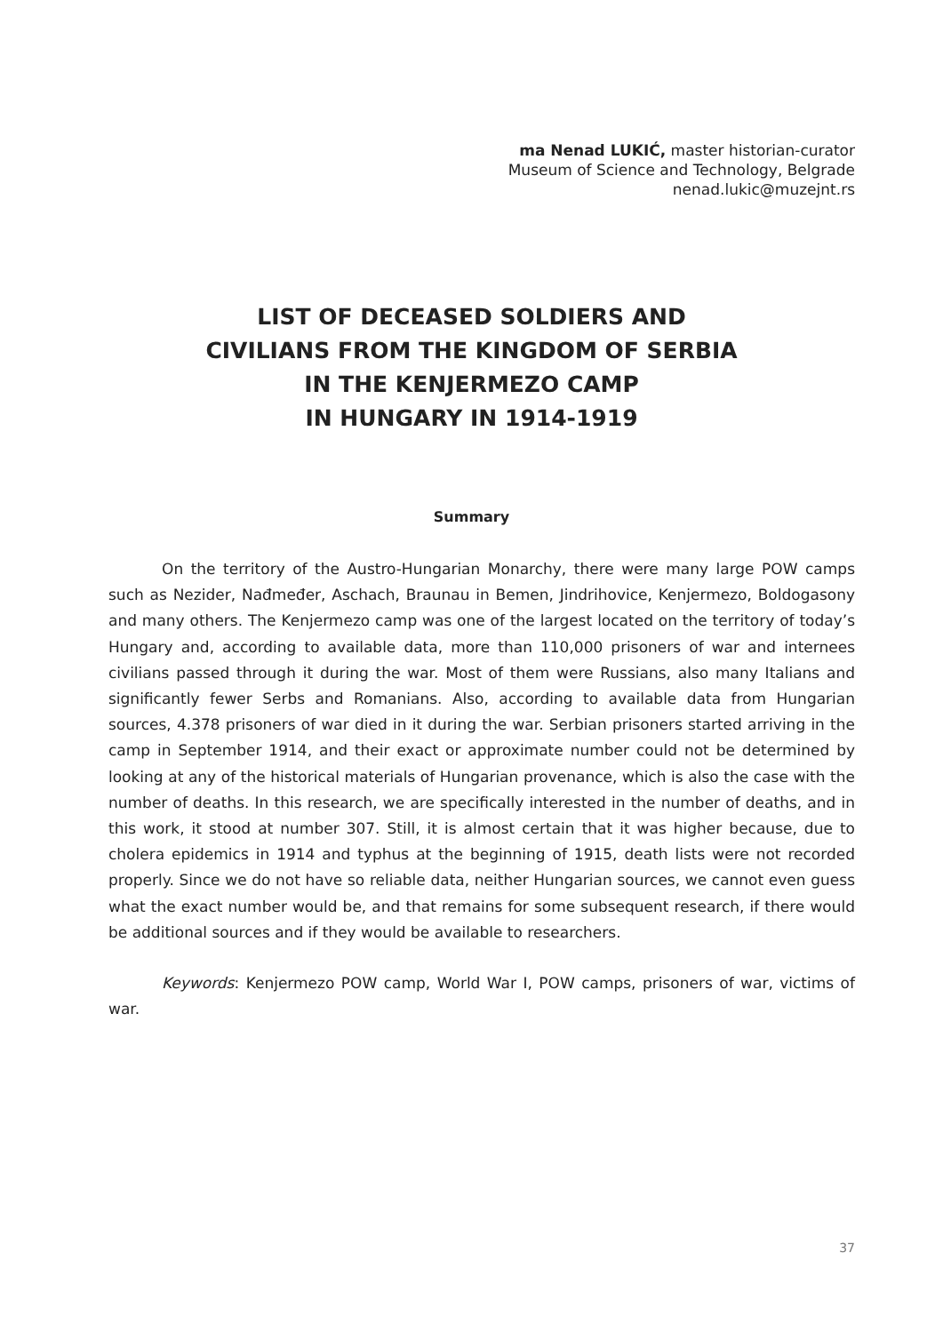ma Nenad LUKIĆ, master historian-curator
Museum of Science and Technology, Belgrade
nenad.lukic@muzejnt.rs
LIST OF DECEASED SOLDIERS AND
CIVILIANS FROM THE KINGDOM OF SERBIA
IN THE KENJERMEZO CAMP
IN HUNGARY IN 1914-1919
Summary
On the territory of the Austro-Hungarian Monarchy, there were many large POW camps such as Nezider, Nađmeđer, Aschach, Braunau in Bemen, Jindrihovice, Kenjermezo, Boldoga­sony and many others. The Kenjermezo camp was one of the largest located on the territory of today’s Hungary and, according to available data, more than 110,000 prisoners of war and internees civilians passed through it during the war. Most of them were Russians, also many Italians and significantly fewer Serbs and Romanians. Also, according to available data from Hungarian sources, 4.378 prisoners of war died in it during the war. Serbian prisoners started arriving in the camp in September 1914, and their exact or approximate number could not be determined by looking at any of the historical materials of Hungarian provenance, which is also the case with the number of deaths. In this research, we are specifically interested in the number of deaths, and in this work, it stood at number 307. Still, it is almost certain that it was higher because, due to cholera epidemics in 1914 and typhus at the beginning of 1915, death lists were not recorded properly. Since we do not have so reliable data, neither Hungarian sources, we cannot even guess what the exact number would be, and that remains for some subsequent research, if there would be additional sources and if they would be available to researchers.
Keywords: Kenjermezo POW camp, World War I, POW camps, prisoners of war, victims of war.
37